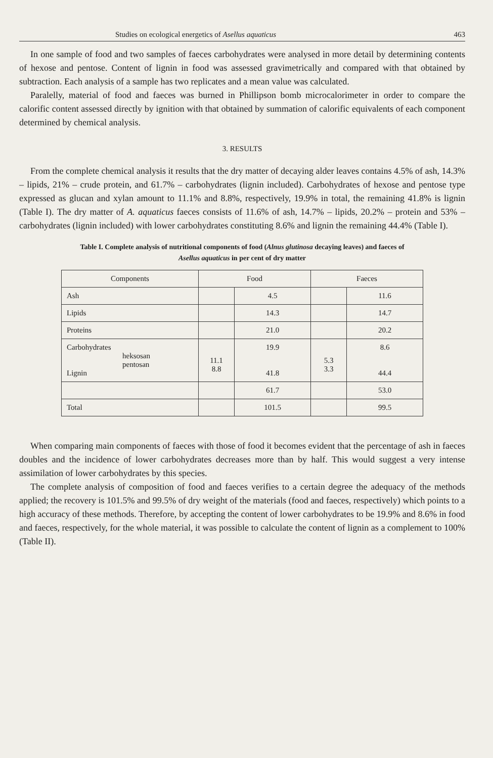Studies on ecological energetics of Asellus aquaticus 463
In one sample of food and two samples of faeces carbohydrates were analysed in more detail by determining contents of hexose and pentose. Content of lignin in food was assessed gravimetrically and compared with that obtained by subtraction. Each analysis of a sample has two replicates and a mean value was calculated.
Paralelly, material of food and faeces was burned in Phillipson bomb microcalorimeter in order to compare the calorific content assessed directly by ignition with that obtained by summation of calorific equivalents of each component determined by chemical analysis.
3. RESULTS
From the complete chemical analysis it results that the dry matter of decaying alder leaves contains 4.5% of ash, 14.3% – lipids, 21% – crude protein, and 61.7% – carbohydrates (lignin included). Carbohydrates of hexose and pentose type expressed as glucan and xylan amount to 11.1% and 8.8%, respectively, 19.9% in total, the remaining 41.8% is lignin (Table I). The dry matter of A. aquaticus faeces consists of 11.6% of ash, 14.7% – lipids, 20.2% – protein and 53% – carbohydrates (lignin included) with lower carbohydrates constituting 8.6% and lignin the remaining 44.4% (Table I).
Table I. Complete analysis of nutritional components of food (Alnus glutinosa decaying leaves) and faeces of Asellus aquaticus in per cent of dry matter
| Components | Food | | Faeces | |
| --- | --- | --- | --- | --- |
| Ash | | 4.5 | | 11.6 |
| Lipids | | 14.3 | | 14.7 |
| Proteins | | 21.0 | | 20.2 |
| Carbohydrates heksosan pentosan Lignin | 11.1 8.8 | 19.9 41.8 | 5.3 3.3 | 8.6 44.4 |
| | | 61.7 | | 53.0 |
| Total | | 101.5 | | 99.5 |
When comparing main components of faeces with those of food it becomes evident that the percentage of ash in faeces doubles and the incidence of lower carbohydrates decreases more than by half. This would suggest a very intense assimilation of lower carbohydrates by this species.
The complete analysis of composition of food and faeces verifies to a certain degree the adequacy of the methods applied; the recovery is 101.5% and 99.5% of dry weight of the materials (food and faeces, respectively) which points to a high accuracy of these methods. Therefore, by accepting the content of lower carbohydrates to be 19.9% and 8.6% in food and faeces, respectively, for the whole material, it was possible to calculate the content of lignin as a complement to 100% (Table II).